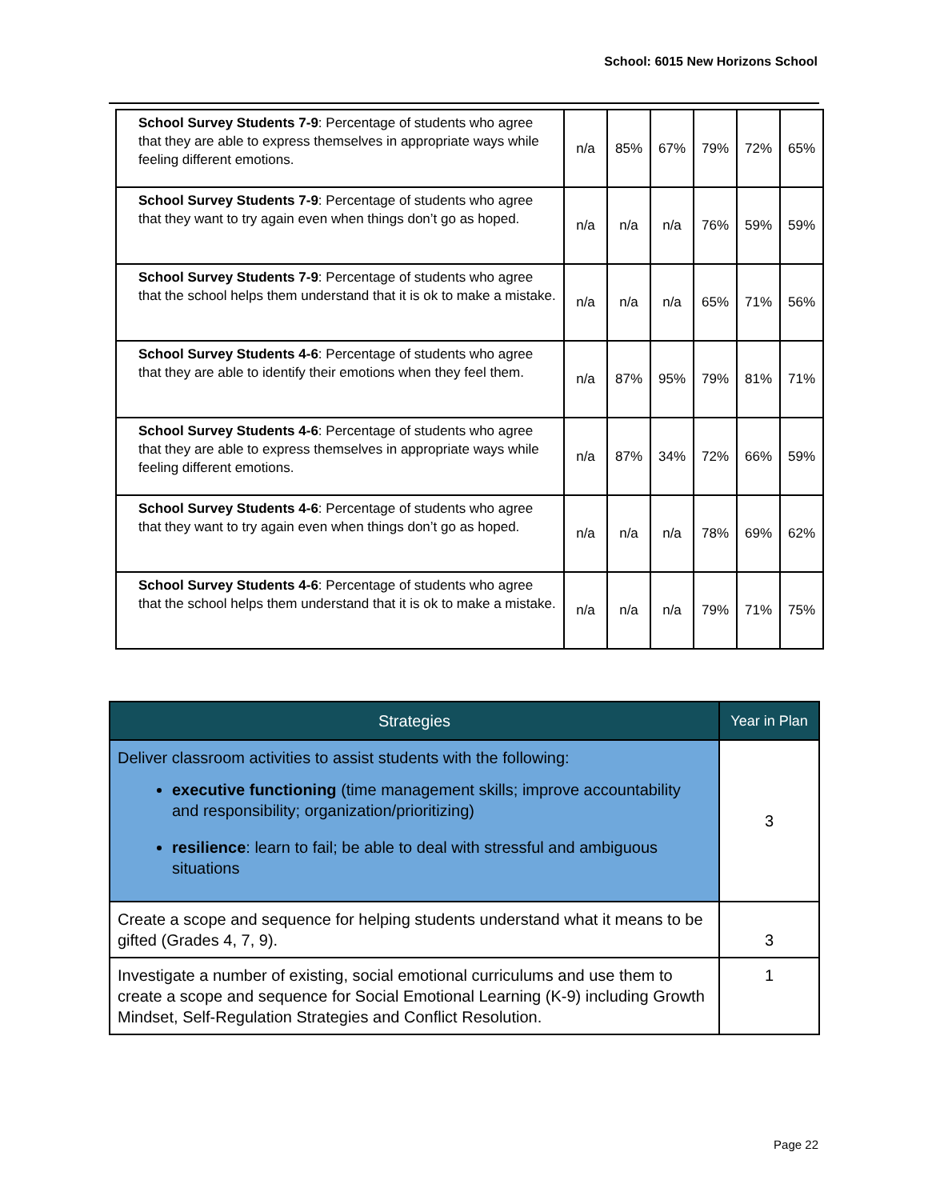School: 6015 New Horizons School
| School Survey Students 7-9 : Percentage of students who agree that they are able to express themselves in appropriate ways while feeling different emotions. | n/a | 85% | 67% | 79% | 72% | 65% |
| School Survey Students 7-9 : Percentage of students who agree that they want to try again even when things don’t go as hoped. | n/a | n/a | n/a | 76% | 59% | 59% |
| School Survey Students 7-9 : Percentage of students who agree that the school helps them understand that it is ok to make a mistake. | n/a | n/a | n/a | 65% | 71% | 56% |
| School Survey Students 4-6 : Percentage of students who agree that they are able to identify their emotions when they feel them. | n/a | 87% | 95% | 79% | 81% | 71% |
| School Survey Students 4-6 : Percentage of students who agree that they are able to express themselves in appropriate ways while feeling different emotions. | n/a | 87% | 34% | 72% | 66% | 59% |
| School Survey Students 4-6 : Percentage of students who agree that they want to try again even when things don’t go as hoped. | n/a | n/a | n/a | 78% | 69% | 62% |
| School Survey Students 4-6 : Percentage of students who agree that the school helps them understand that it is ok to make a mistake. | n/a | n/a | n/a | 79% | 71% | 75% |
| Strategies | Year in Plan |
| --- | --- |
| Deliver classroom activities to assist students with the following: executive functioning (time management skills; improve accountability and responsibility; organization/prioritizing) resilience : learn to fail; be able to deal with stressful and ambiguous situations | 3 |
| Create a scope and sequence for helping students understand what it means to be gifted (Grades 4, 7, 9). | 3 |
| Investigate a number of existing, social emotional curriculums and use them to create a scope and sequence for Social Emotional Learning (K-9) including Growth Mindset, Self-Regulation Strategies and Conflict Resolution. | 1 |
Page 22